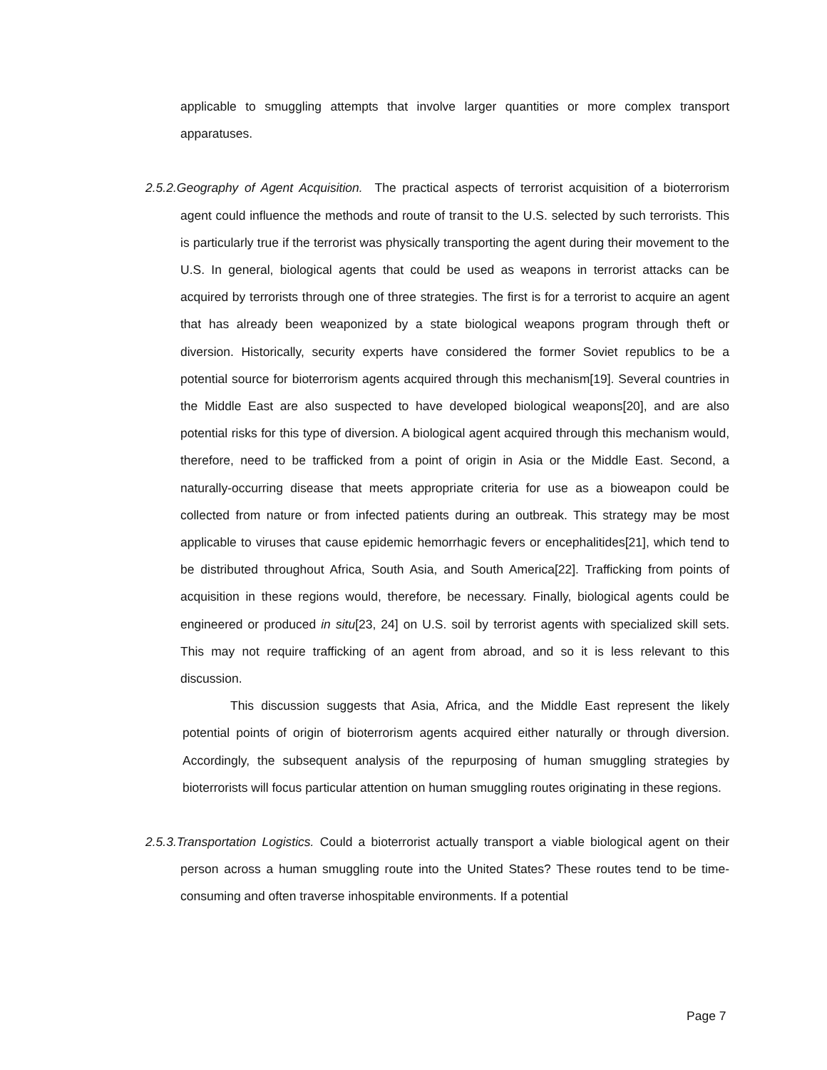applicable to smuggling attempts that involve larger quantities or more complex transport apparatuses.
2.5.2.Geography of Agent Acquisition. The practical aspects of terrorist acquisition of a bioterrorism agent could influence the methods and route of transit to the U.S. selected by such terrorists. This is particularly true if the terrorist was physically transporting the agent during their movement to the U.S. In general, biological agents that could be used as weapons in terrorist attacks can be acquired by terrorists through one of three strategies. The first is for a terrorist to acquire an agent that has already been weaponized by a state biological weapons program through theft or diversion. Historically, security experts have considered the former Soviet republics to be a potential source for bioterrorism agents acquired through this mechanism[19]. Several countries in the Middle East are also suspected to have developed biological weapons[20], and are also potential risks for this type of diversion. A biological agent acquired through this mechanism would, therefore, need to be trafficked from a point of origin in Asia or the Middle East. Second, a naturally-occurring disease that meets appropriate criteria for use as a bioweapon could be collected from nature or from infected patients during an outbreak. This strategy may be most applicable to viruses that cause epidemic hemorrhagic fevers or encephalitides[21], which tend to be distributed throughout Africa, South Asia, and South America[22]. Trafficking from points of acquisition in these regions would, therefore, be necessary. Finally, biological agents could be engineered or produced in situ[23, 24] on U.S. soil by terrorist agents with specialized skill sets. This may not require trafficking of an agent from abroad, and so it is less relevant to this discussion.
This discussion suggests that Asia, Africa, and the Middle East represent the likely potential points of origin of bioterrorism agents acquired either naturally or through diversion. Accordingly, the subsequent analysis of the repurposing of human smuggling strategies by bioterrorists will focus particular attention on human smuggling routes originating in these regions.
2.5.3.Transportation Logistics. Could a bioterrorist actually transport a viable biological agent on their person across a human smuggling route into the United States? These routes tend to be time-consuming and often traverse inhospitable environments. If a potential
Page 7